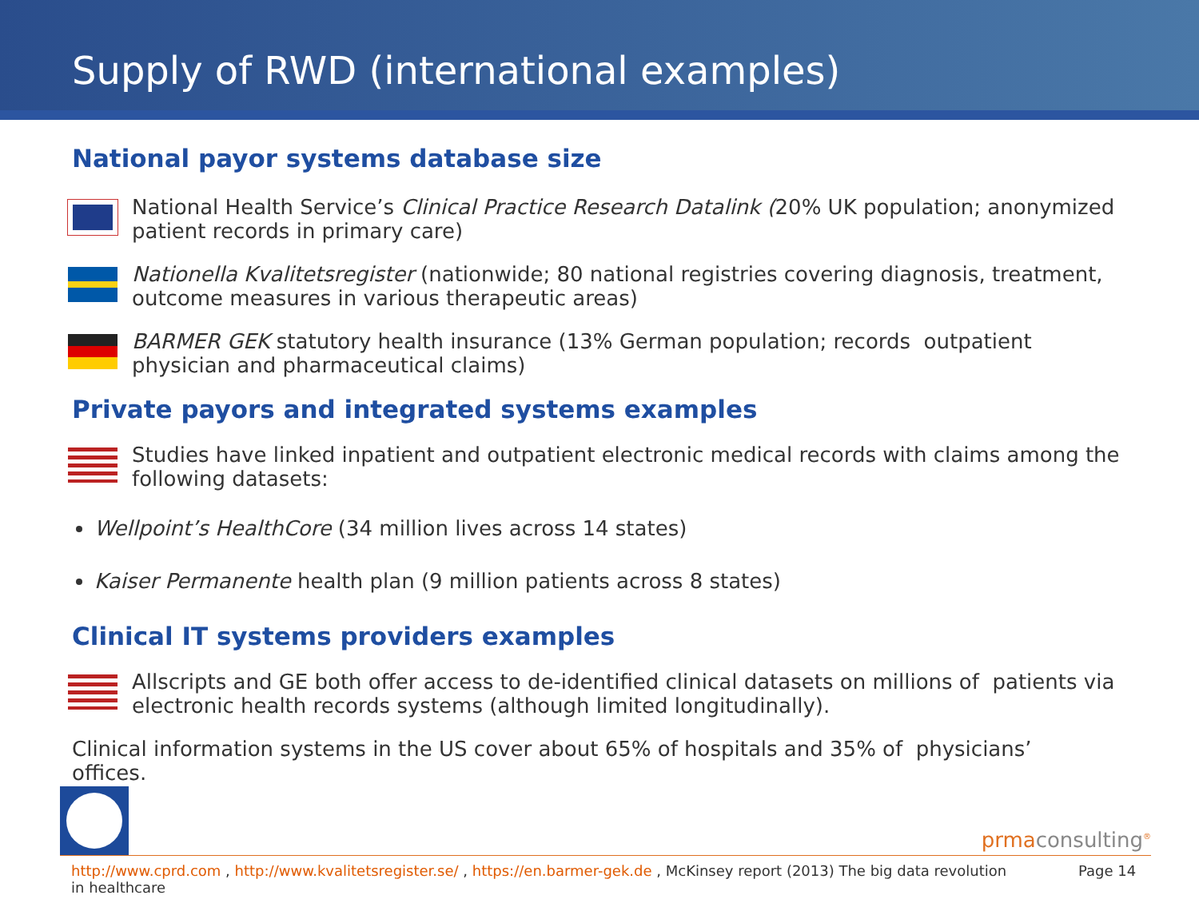Supply of RWD (international examples)
National payor systems database size
National Health Service’s Clinical Practice Research Datalink (20% UK population; anonymized patient records in primary care)
Nationella Kvalitetsregister (nationwide; 80 national registries covering diagnosis, treatment, outcome measures in various therapeutic areas)
BARMER GEK statutory health insurance (13% German population; records outpatient physician and pharmaceutical claims)
Private payors and integrated systems examples
Studies have linked inpatient and outpatient electronic medical records with claims among the following datasets:
Wellpoint’s HealthCore (34 million lives across 14 states)
Kaiser Permanente health plan (9 million patients across 8 states)
Clinical IT systems providers examples
Allscripts and GE both offer access to de-identified clinical datasets on millions of patients via electronic health records systems (although limited longitudinally).
Clinical information systems in the US cover about 65% of hospitals and 35% of physicians’ offices.
prmaconsulting<sup>®</sup>
http://www.cprd.com , http://www.kvalitetsregister.se/ , https://en.barmer-gek.de , McKinsey report (2013) The big data revolution in healthcare
Page 14